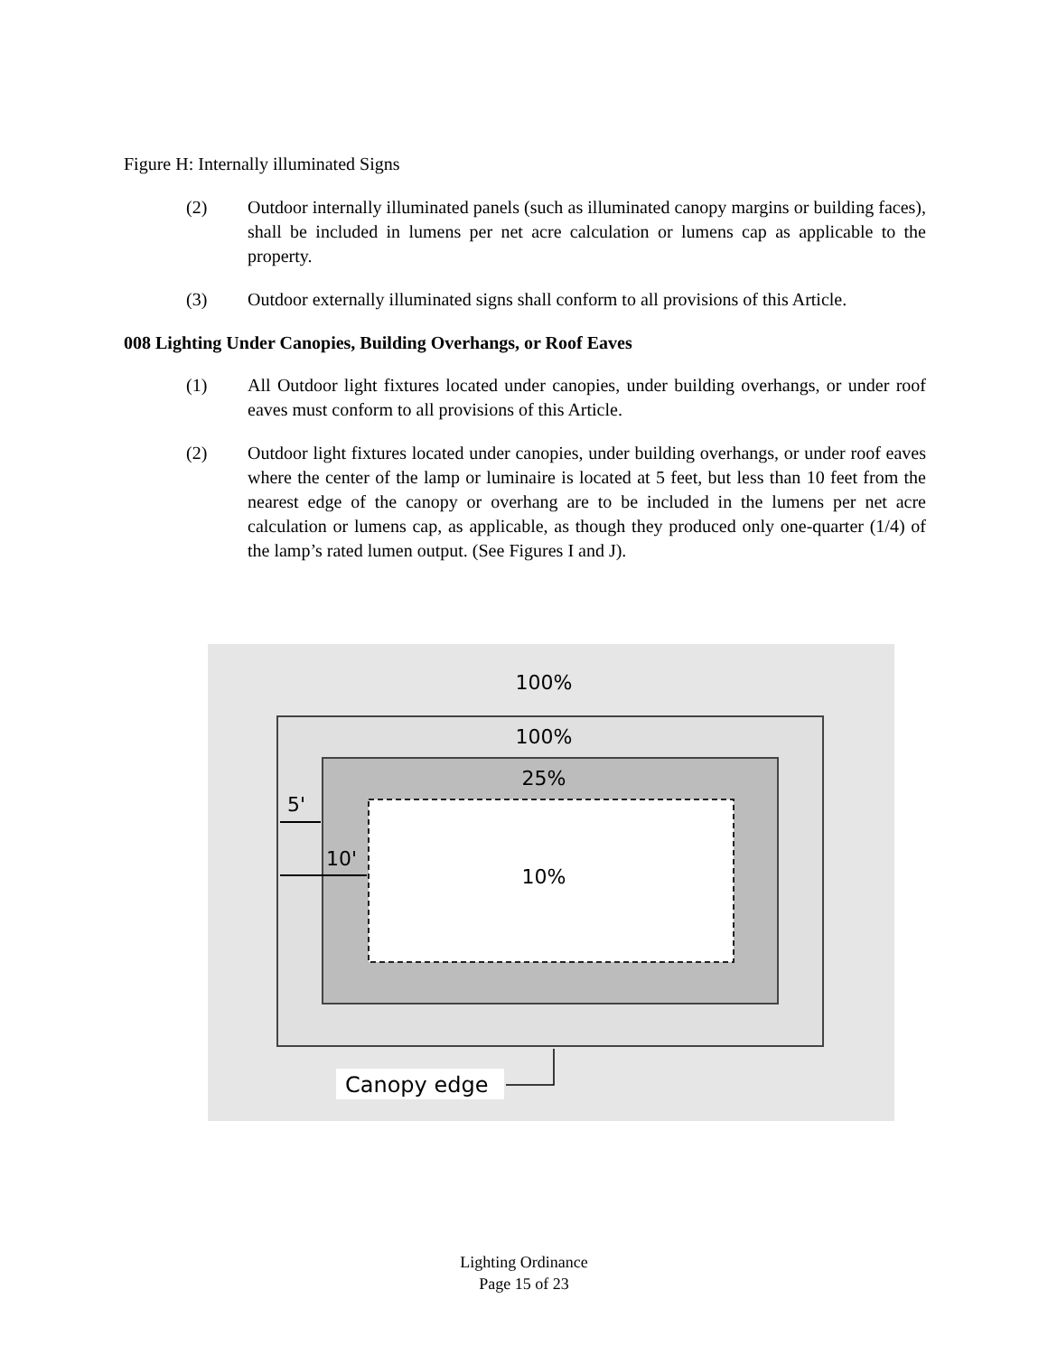Figure H: Internally illuminated Signs
(2) Outdoor internally illuminated panels (such as illuminated canopy margins or building faces), shall be included in lumens per net acre calculation or lumens cap as applicable to the property.
(3) Outdoor externally illuminated signs shall conform to all provisions of this Article.
008 Lighting Under Canopies, Building Overhangs, or Roof Eaves
(1) All Outdoor light fixtures located under canopies, under building overhangs, or under roof eaves must conform to all provisions of this Article.
(2) Outdoor light fixtures located under canopies, under building overhangs, or under roof eaves where the center of the lamp or luminaire is located at 5 feet, but less than 10 feet from the nearest edge of the canopy or overhang are to be included in the lumens per net acre calculation or lumens cap, as applicable, as though they produced only one-quarter (1/4) of the lamp’s rated lumen output. (See Figures I and J).
100%
100%
25%
10%
5'
10'
Canopy edge
Lighting Ordinance
Page 15 of 23